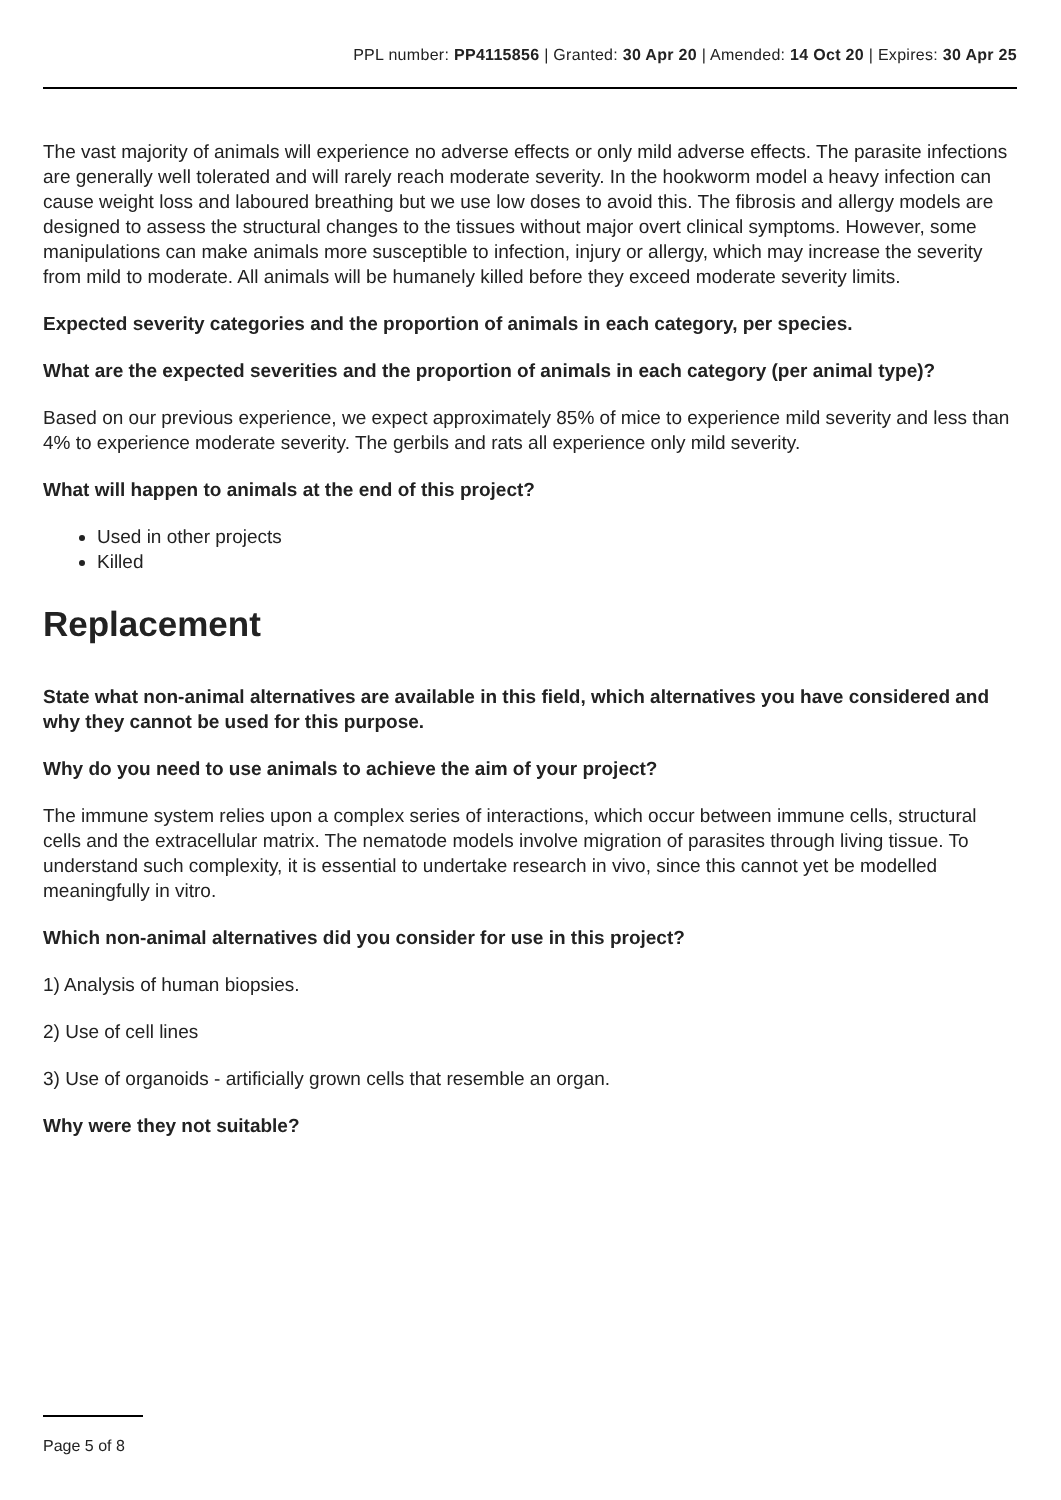PPL number: PP4115856 | Granted: 30 Apr 20 | Amended: 14 Oct 20 | Expires: 30 Apr 25
The vast majority of animals will experience no adverse effects or only mild adverse effects. The parasite infections are generally well tolerated and will rarely reach moderate severity. In the hookworm model a heavy infection can cause weight loss and laboured breathing but we use low doses to avoid this. The fibrosis and allergy models are designed to assess the structural changes to the tissues without major overt clinical symptoms. However, some manipulations can make animals more susceptible to infection, injury or allergy, which may increase the severity from mild to moderate. All animals will be humanely killed before they exceed moderate severity limits.
Expected severity categories and the proportion of animals in each category, per species.
What are the expected severities and the proportion of animals in each category (per animal type)?
Based on our previous experience, we expect approximately 85% of mice to experience mild severity and less than 4% to experience moderate severity. The gerbils and rats all experience only mild severity.
What will happen to animals at the end of this project?
Used in other projects
Killed
Replacement
State what non-animal alternatives are available in this field, which alternatives you have considered and why they cannot be used for this purpose.
Why do you need to use animals to achieve the aim of your project?
The immune system relies upon a complex series of interactions, which occur between immune cells, structural cells and the extracellular matrix. The nematode models involve migration of parasites through living tissue. To understand such complexity, it is essential to undertake research in vivo, since this cannot yet be modelled meaningfully in vitro.
Which non-animal alternatives did you consider for use in this project?
1) Analysis of human biopsies.
2) Use of cell lines
3) Use of organoids - artificially grown cells that resemble an organ.
Why were they not suitable?
Page 5 of 8